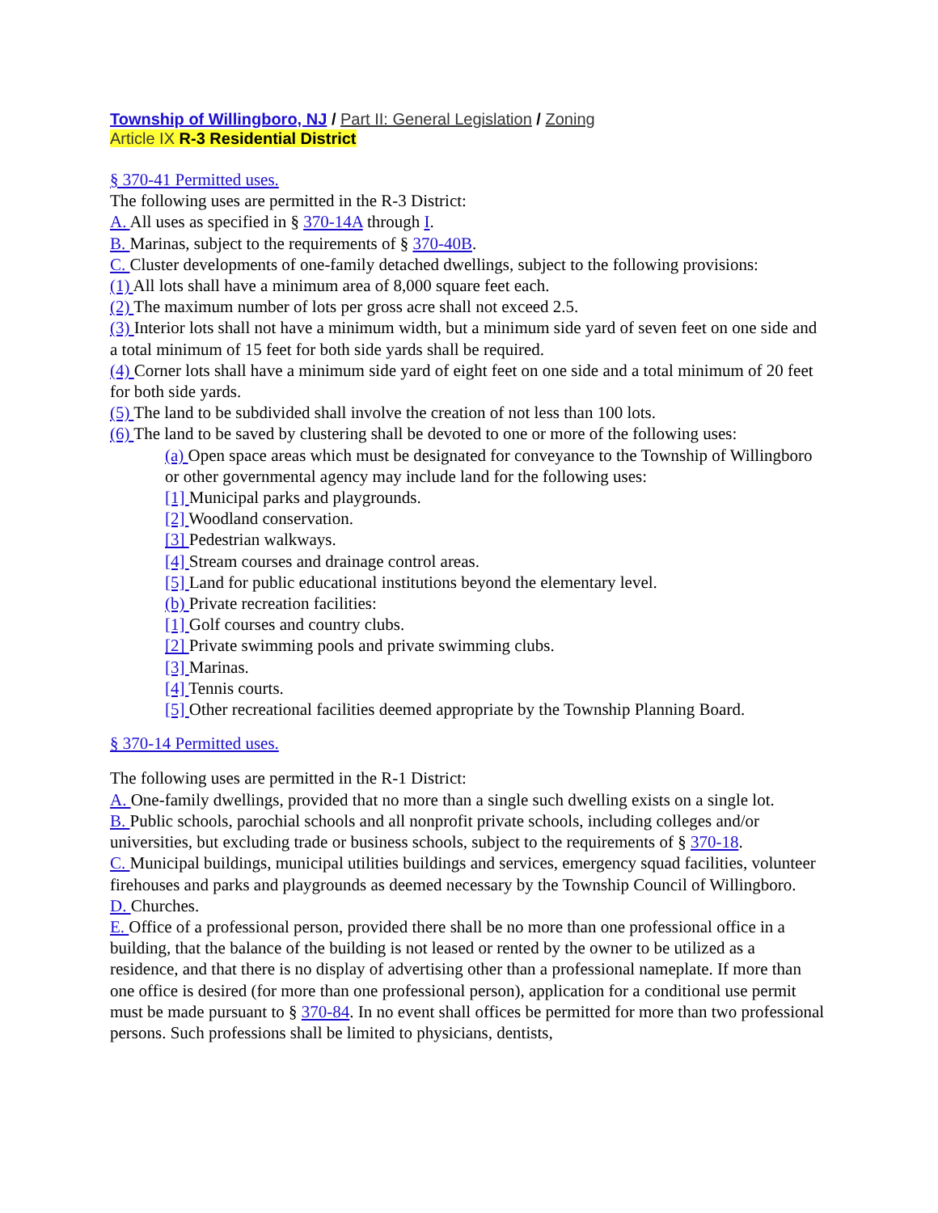Township of Willingboro, NJ / Part II: General Legislation / Zoning
Article IX R-3 Residential District
§ 370-41 Permitted uses.
The following uses are permitted in the R-3 District:
A. All uses as specified in § 370-14A through I.
B. Marinas, subject to the requirements of § 370-40B.
C. Cluster developments of one-family detached dwellings, subject to the following provisions:
(1) All lots shall have a minimum area of 8,000 square feet each.
(2) The maximum number of lots per gross acre shall not exceed 2.5.
(3) Interior lots shall not have a minimum width, but a minimum side yard of seven feet on one side and a total minimum of 15 feet for both side yards shall be required.
(4) Corner lots shall have a minimum side yard of eight feet on one side and a total minimum of 20 feet for both side yards.
(5) The land to be subdivided shall involve the creation of not less than 100 lots.
(6) The land to be saved by clustering shall be devoted to one or more of the following uses:
(a) Open space areas which must be designated for conveyance to the Township of Willingboro or other governmental agency may include land for the following uses:
[1] Municipal parks and playgrounds.
[2] Woodland conservation.
[3] Pedestrian walkways.
[4] Stream courses and drainage control areas.
[5] Land for public educational institutions beyond the elementary level.
(b) Private recreation facilities:
[1] Golf courses and country clubs.
[2] Private swimming pools and private swimming clubs.
[3] Marinas.
[4] Tennis courts.
[5] Other recreational facilities deemed appropriate by the Township Planning Board.
§ 370-14 Permitted uses.
The following uses are permitted in the R-1 District:
A. One-family dwellings, provided that no more than a single such dwelling exists on a single lot.
B. Public schools, parochial schools and all nonprofit private schools, including colleges and/or universities, but excluding trade or business schools, subject to the requirements of § 370-18.
C. Municipal buildings, municipal utilities buildings and services, emergency squad facilities, volunteer firehouses and parks and playgrounds as deemed necessary by the Township Council of Willingboro.
D. Churches.
E. Office of a professional person, provided there shall be no more than one professional office in a building, that the balance of the building is not leased or rented by the owner to be utilized as a residence, and that there is no display of advertising other than a professional nameplate. If more than one office is desired (for more than one professional person), application for a conditional use permit must be made pursuant to § 370-84. In no event shall offices be permitted for more than two professional persons. Such professions shall be limited to physicians, dentists,